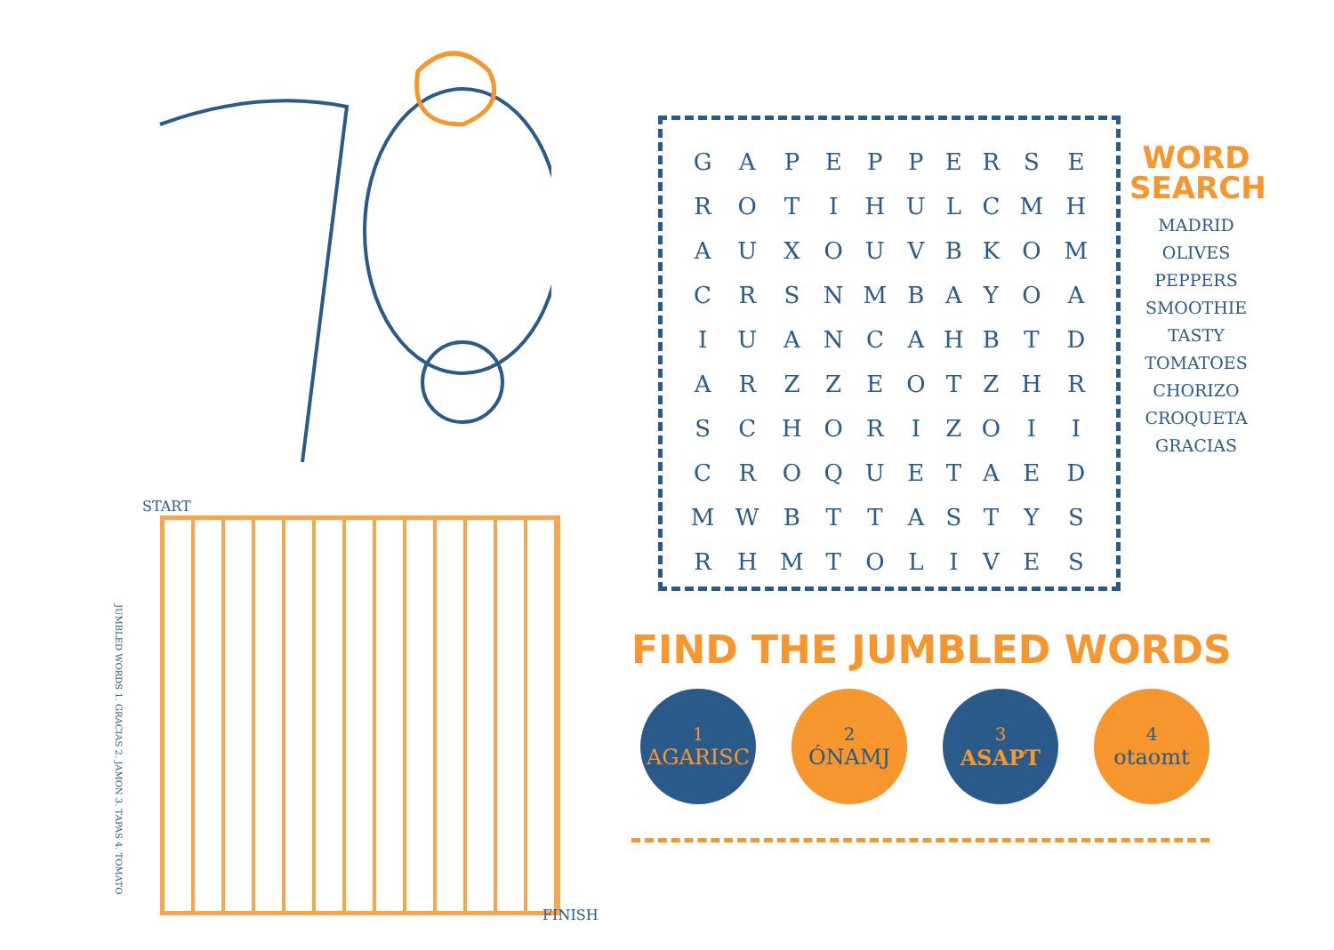START
FINISH
JUMBLED WORDS 1. GRACIAS 2. JAMON 3. TAPAS 4. TOMATO
| G | A | P | E | P | P | E | R | S | E |
| R | O | T | I | H | U | L | C | M | H |
| A | U | X | O | U | V | B | K | O | M |
| C | R | S | N | M | B | A | Y | O | A |
| I | U | A | N | C | A | H | B | T | D |
| A | R | Z | Z | E | O | T | Z | H | R |
| S | C | H | O | R | I | Z | O | I | I |
| C | R | O | Q | U | E | T | A | E | D |
| M | W | B | T | T | A | S | T | Y | S |
| R | H | M | T | O | L | I | V | E | S |
WORD SEARCH
MADRID
OLIVES
PEPPERS
SMOOTHIE
TASTY
TOMATOES
CHORIZO
CROQUETA
GRACIAS
FIND THE JUMBLED WORDS
1
AGARISC
2
ÓNAMJ
3
ASAPT
4
otaomt